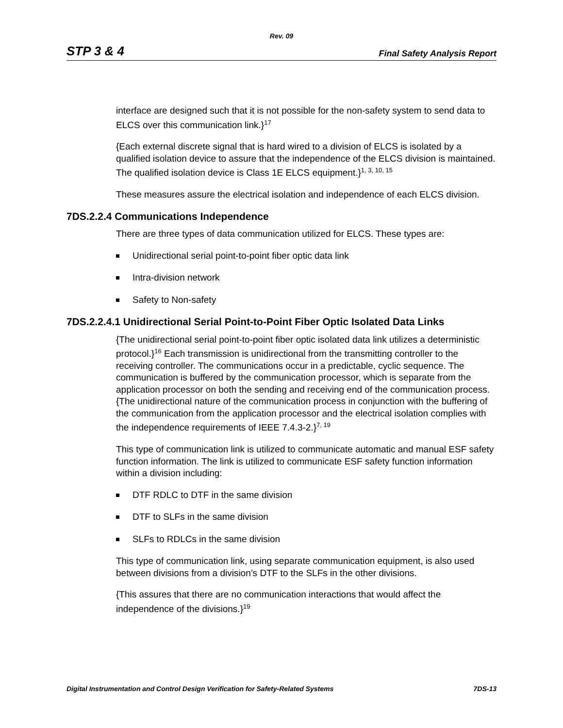Rev. 09
STP 3 & 4 Final Safety Analysis Report
interface are designed such that it is not possible for the non-safety system to send data to ELCS over this communication link.}<sup>17</sup>
{Each external discrete signal that is hard wired to a division of ELCS is isolated by a qualified isolation device to assure that the independence of the ELCS division is maintained. The qualified isolation device is Class 1E ELCS equipment.}<sup>1, 3, 10, 15</sup>
These measures assure the electrical isolation and independence of each ELCS division.
7DS.2.2.4 Communications Independence
There are three types of data communication utilized for ELCS. These types are:
Unidirectional serial point-to-point fiber optic data link
Intra-division network
Safety to Non-safety
7DS.2.2.4.1 Unidirectional Serial Point-to-Point Fiber Optic Isolated Data Links
{The unidirectional serial point-to-point fiber optic isolated data link utilizes a deterministic protocol.}<sup>16</sup> Each transmission is unidirectional from the transmitting controller to the receiving controller. The communications occur in a predictable, cyclic sequence. The communication is buffered by the communication processor, which is separate from the application processor on both the sending and receiving end of the communication process. {The unidirectional nature of the communication process in conjunction with the buffering of the communication from the application processor and the electrical isolation complies with the independence requirements of IEEE 7.4.3-2.}<sup>7, 19</sup>
This type of communication link is utilized to communicate automatic and manual ESF safety function information. The link is utilized to communicate ESF safety function information within a division including:
DTF RDLC to DTF in the same division
DTF to SLFs in the same division
SLFs to RDLCs in the same division
This type of communication link, using separate communication equipment, is also used between divisions from a division’s DTF to the SLFs in the other divisions.
{This assures that there are no communication interactions that would affect the independence of the divisions.}<sup>19</sup>
Digital Instrumentation and Control Design Verification for Safety-Related Systems 7DS-13